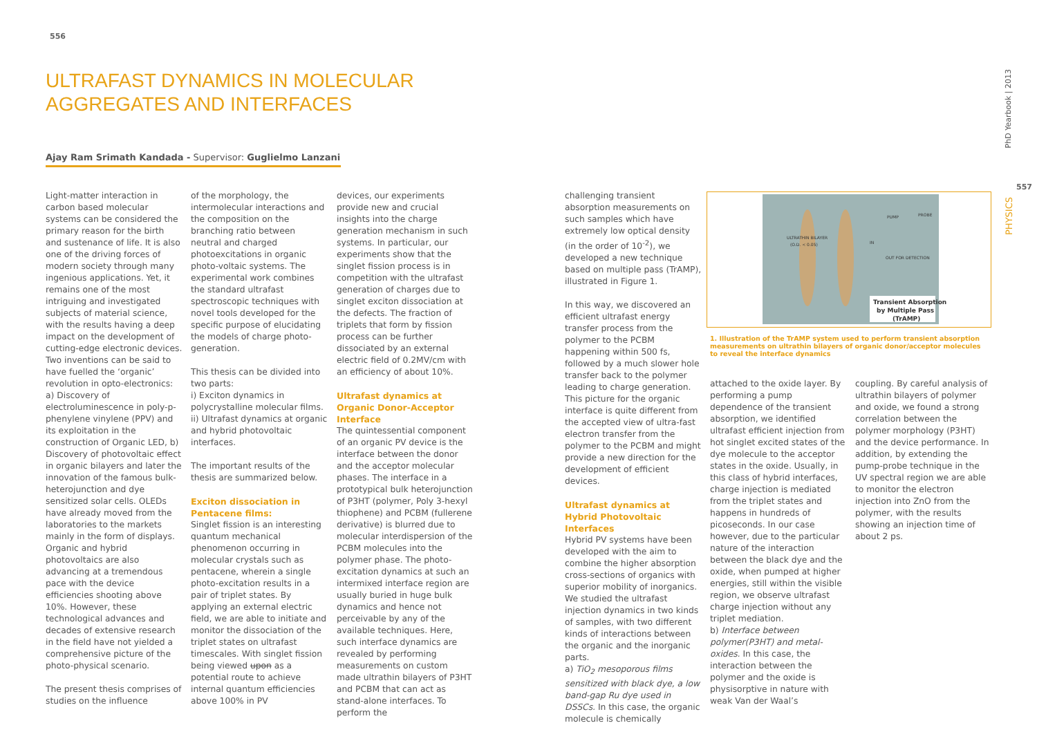556
557
PhD Yearbook | 2013
PHYSICS
ULTRAFAST DYNAMICS IN MOLECULAR
AGGREGATES AND INTERFACES
Ajay Ram Srimath Kandada - Supervisor: Guglielmo Lanzani
Light-matter interaction in carbon based molecular systems can be considered the primary reason for the birth and sustenance of life. It is also one of the driving forces of modern society through many ingenious applications. Yet, it remains one of the most intriguing and investigated subjects of material science, with the results having a deep impact on the development of cutting-edge electronic devices. Two inventions can be said to have fuelled the ‘organic’ revolution in opto-electronics: a) Discovery of electroluminescence in poly-p-phenylene vinylene (PPV) and its exploitation in the construction of Organic LED, b) Discovery of photovoltaic effect in organic bilayers and later the innovation of the famous bulk-heterojunction and dye sensitized solar cells. OLEDs have already moved from the laboratories to the markets mainly in the form of displays. Organic and hybrid photovoltaics are also advancing at a tremendous pace with the device efficiencies shooting above 10%. However, these technological advances and decades of extensive research in the field have not yielded a comprehensive picture of the photo-physical scenario.
The present thesis comprises of studies on the influence
of the morphology, the intermolecular interactions and the composition on the branching ratio between neutral and charged photoexcitations in organic photo-voltaic systems. The experimental work combines the standard ultrafast spectroscopic techniques with novel tools developed for the specific purpose of elucidating the models of charge photo-generation.
This thesis can be divided into two parts:
i) Exciton dynamics in polycrystalline molecular films.
ii) Ultrafast dynamics at organic and hybrid photovoltaic interfaces.
The important results of the thesis are summarized below.
Exciton dissociation in Pentacene films:
Singlet fission is an interesting quantum mechanical phenomenon occurring in molecular crystals such as pentacene, wherein a single photo-excitation results in a pair of triplet states. By applying an external electric field, we are able to initiate and monitor the dissociation of the triplet states on ultrafast timescales. With singlet fission being viewed upon as a potential route to achieve internal quantum efficiencies above 100% in PV
devices, our experiments provide new and crucial insights into the charge generation mechanism in such systems. In particular, our experiments show that the singlet fission process is in competition with the ultrafast generation of charges due to singlet exciton dissociation at the defects. The fraction of triplets that form by fission process can be further dissociated by an external electric field of 0.2MV/cm with an efficiency of about 10%.
Ultrafast dynamics at Organic Donor-Acceptor Interface
The quintessential component of an organic PV device is the interface between the donor and the acceptor molecular phases. The interface in a prototypical bulk heterojunction of P3HT (polymer, Poly 3-hexyl thiophene) and PCBM (fullerene derivative) is blurred due to molecular interdispersion of the PCBM molecules into the polymer phase. The photo-excitation dynamics at such an intermixed interface region are usually buried in huge bulk dynamics and hence not perceivable by any of the available techniques. Here, such interface dynamics are revealed by performing measurements on custom made ultrathin bilayers of P3HT and PCBM that can act as stand-alone interfaces. To perform the
challenging transient absorption measurements on such samples which have extremely low optical density (in the order of 10<sup>-2</sup>), we developed a new technique based on multiple pass (TrAMP), illustrated in Figure 1.
In this way, we discovered an efficient ultrafast energy transfer process from the polymer to the PCBM happening within 500 fs, followed by a much slower hole transfer back to the polymer leading to charge generation. This picture for the organic interface is quite different from the accepted view of ultra-fast electron transfer from the polymer to the PCBM and might provide a new direction for the development of efficient devices.
Ultrafast dynamics at Hybrid Photovoltaic Interfaces
Hybrid PV systems have been developed with the aim to combine the higher absorption cross-sections of organics with superior mobility of inorganics. We studied the ultrafast injection dynamics in two kinds of samples, with two different kinds of interactions between the organic and the inorganic parts.
a) TiO<sub>2</sub> mesoporous films sensitized with black dye, a low band-gap Ru dye used in DSSCs. In this case, the organic molecule is chemically
ULTRATHIN BILAYER
(O.D. < 0.05)
PUMP
PROBE
IN
OUT FOR DETECTION
Transient Absorption
by Multiple Pass
(TrAMP)
1. Illustration of the TrAMP system used to perform transient absorption measurements on ultrathin bilayers of organic donor/acceptor molecules to reveal the interface dynamics
attached to the oxide layer. By performing a pump dependence of the transient absorption, we identified ultrafast efficient injection from hot singlet excited states of the dye molecule to the acceptor states in the oxide. Usually, in this class of hybrid interfaces, charge injection is mediated from the triplet states and happens in hundreds of picoseconds. In our case however, due to the particular nature of the interaction between the black dye and the oxide, when pumped at higher energies, still within the visible region, we observe ultrafast charge injection without any triplet mediation.
b) Interface between polymer(P3HT) and metal-oxides. In this case, the interaction between the polymer and the oxide is physisorptive in nature with weak Van der Waal’s
coupling. By careful analysis of ultrathin bilayers of polymer and oxide, we found a strong correlation between the polymer morphology (P3HT) and the device performance. In addition, by extending the pump-probe technique in the UV spectral region we are able to monitor the electron injection into ZnO from the polymer, with the results showing an injection time of about 2 ps.